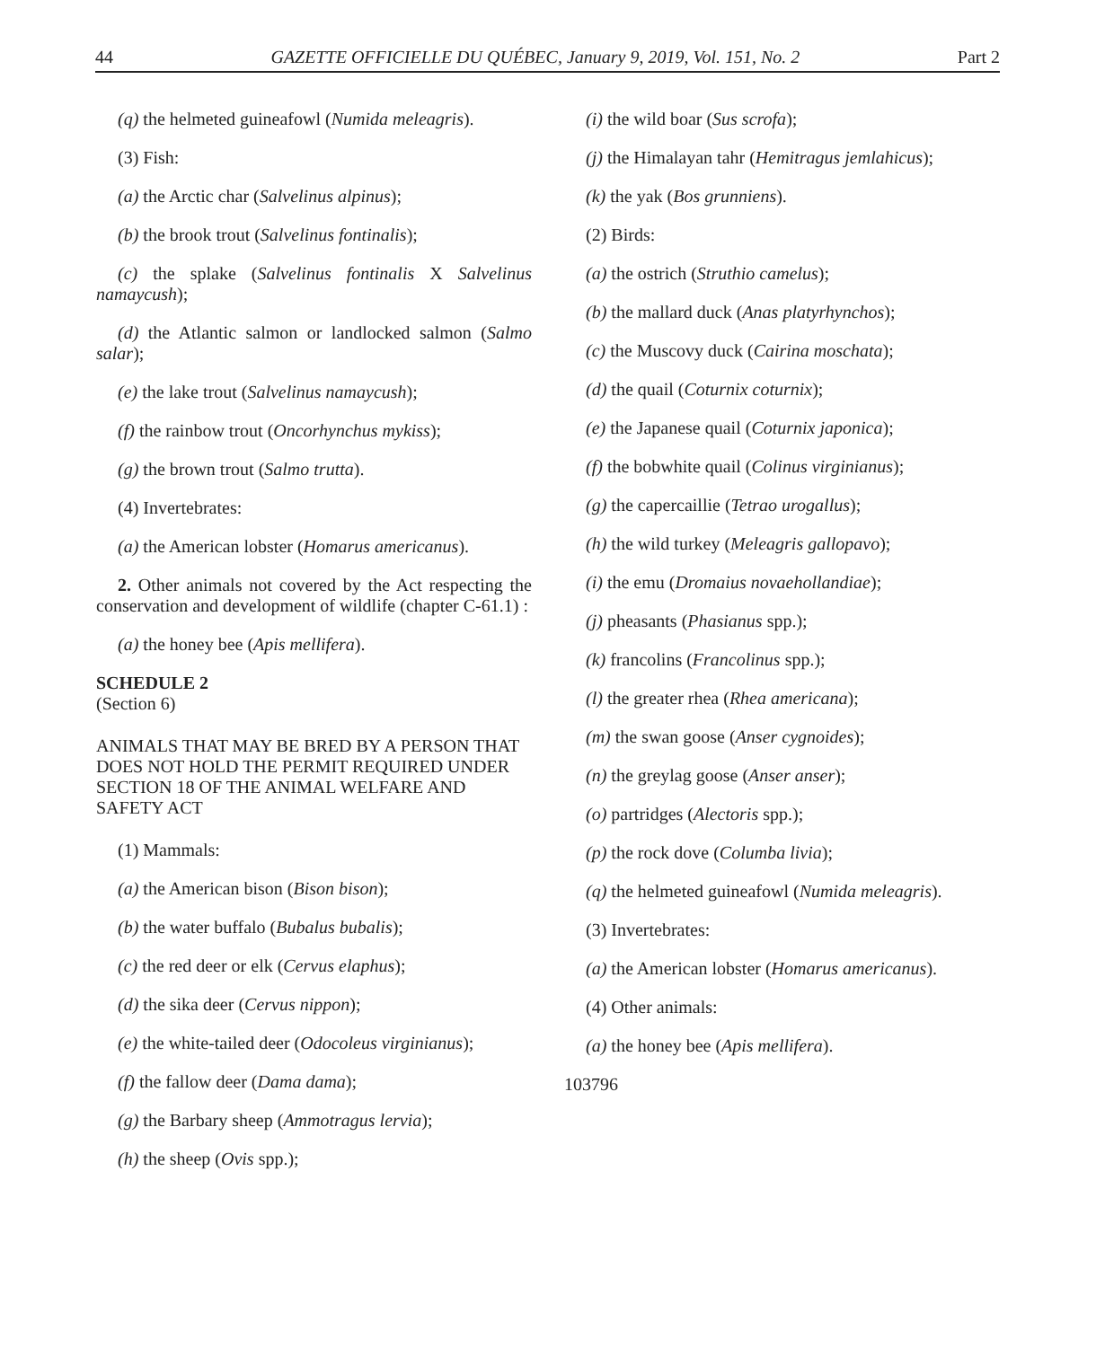44 GAZETTE OFFICIELLE DU QUÉBEC, January 9, 2019, Vol. 151, No. 2 Part 2
(q) the helmeted guineafowl (Numida meleagris).
(3) Fish:
(a) the Arctic char (Salvelinus alpinus);
(b) the brook trout (Salvelinus fontinalis);
(c) the splake (Salvelinus fontinalis X Salvelinus namaycush);
(d) the Atlantic salmon or landlocked salmon (Salmo salar);
(e) the lake trout (Salvelinus namaycush);
(f) the rainbow trout (Oncorhynchus mykiss);
(g) the brown trout (Salmo trutta).
(4) Invertebrates:
(a) the American lobster (Homarus americanus).
2. Other animals not covered by the Act respecting the conservation and development of wildlife (chapter C-61.1) :
(a) the honey bee (Apis mellifera).
SCHEDULE 2
(Section 6)
ANIMALS THAT MAY BE BRED BY A PERSON THAT DOES NOT HOLD THE PERMIT REQUIRED UNDER SECTION 18 OF THE ANIMAL WELFARE AND SAFETY ACT
(1) Mammals:
(a) the American bison (Bison bison);
(b) the water buffalo (Bubalus bubalis);
(c) the red deer or elk (Cervus elaphus);
(d) the sika deer (Cervus nippon);
(e) the white-tailed deer (Odocoleus virginianus);
(f) the fallow deer (Dama dama);
(g) the Barbary sheep (Ammotragus lervia);
(h) the sheep (Ovis spp.);
(i) the wild boar (Sus scrofa);
(j) the Himalayan tahr (Hemitragus jemlahicus);
(k) the yak (Bos grunniens).
(2) Birds:
(a) the ostrich (Struthio camelus);
(b) the mallard duck (Anas platyrhynchos);
(c) the Muscovy duck (Cairina moschata);
(d) the quail (Coturnix coturnix);
(e) the Japanese quail (Coturnix japonica);
(f) the bobwhite quail (Colinus virginianus);
(g) the capercaillie (Tetrao urogallus);
(h) the wild turkey (Meleagris gallopavo);
(i) the emu (Dromaius novaehollandiae);
(j) pheasants (Phasianus spp.);
(k) francolins (Francolinus spp.);
(l) the greater rhea (Rhea americana);
(m) the swan goose (Anser cygnoides);
(n) the greylag goose (Anser anser);
(o) partridges (Alectoris spp.);
(p) the rock dove (Columba livia);
(q) the helmeted guineafowl (Numida meleagris).
(3) Invertebrates:
(a) the American lobster (Homarus americanus).
(4) Other animals:
(a) the honey bee (Apis mellifera).
103796